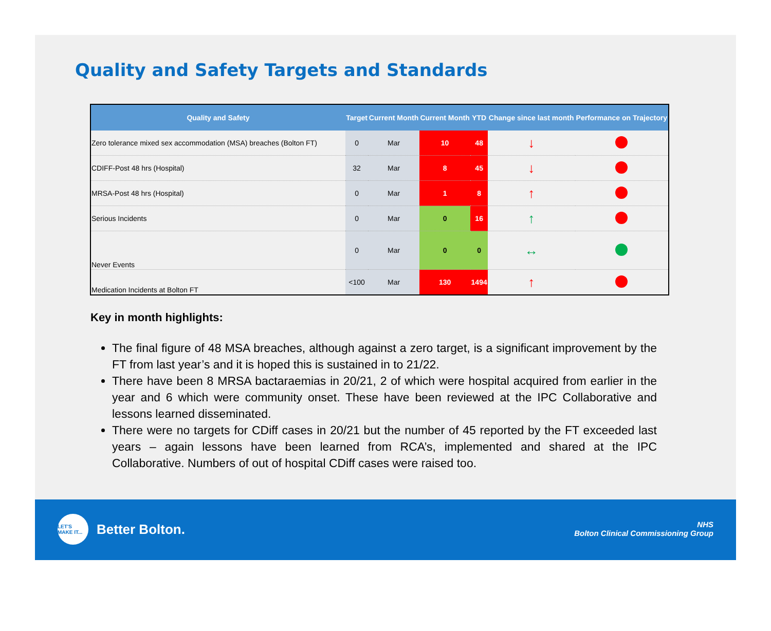Quality and Safety Targets and Standards
| Quality and Safety | Target | Current Month | Current Month | YTD | Change since last month | Performance on Trajectory |
| --- | --- | --- | --- | --- | --- | --- |
| Zero tolerance mixed sex accommodation (MSA) breaches (Bolton FT) | 0 | Mar | 10 | 48 | ↓ | |
| CDIFF-Post 48 hrs (Hospital) | 32 | Mar | 8 | 45 | ↓ | |
| MRSA-Post 48 hrs (Hospital) | 0 | Mar | 1 | 8 | ↑ | |
| Serious Incidents | 0 | Mar | 0 | 16 | ↑ | |
| Never Events | 0 | Mar | 0 | 0 | ↔ | |
| Medication Incidents at Bolton FT | <100 | Mar | 130 | 1494 | ↑ | |
Key in month highlights:
The final figure of 48 MSA breaches, although against a zero target, is a significant improvement by the FT from last year’s and it is hoped this is sustained in to 21/22.
There have been 8 MRSA bactaraemias in 20/21, 2 of which were hospital acquired from earlier in the year and 6 which were community onset. These have been reviewed at the IPC Collaborative and lessons learned disseminated.
There were no targets for CDiff cases in 20/21 but the number of 45 reported by the FT exceeded last years – again lessons have been learned from RCA’s, implemented and shared at the IPC Collaborative. Numbers of out of hospital CDiff cases were raised too.
LET'S MAKE IT... Better Bolton.
NHS
Bolton Clinical Commissioning Group